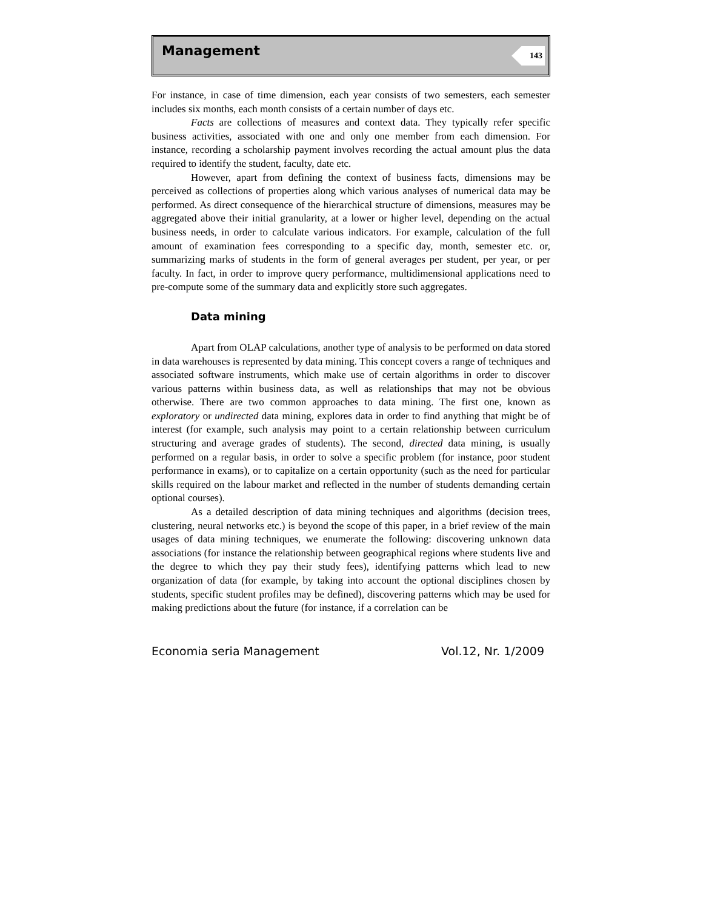Management 143
For instance, in case of time dimension, each year consists of two semesters, each semester includes six months, each month consists of a certain number of days etc.
Facts are collections of measures and context data. They typically refer specific business activities, associated with one and only one member from each dimension. For instance, recording a scholarship payment involves recording the actual amount plus the data required to identify the student, faculty, date etc.
However, apart from defining the context of business facts, dimensions may be perceived as collections of properties along which various analyses of numerical data may be performed. As direct consequence of the hierarchical structure of dimensions, measures may be aggregated above their initial granularity, at a lower or higher level, depending on the actual business needs, in order to calculate various indicators. For example, calculation of the full amount of examination fees corresponding to a specific day, month, semester etc. or, summarizing marks of students in the form of general averages per student, per year, or per faculty. In fact, in order to improve query performance, multidimensional applications need to pre-compute some of the summary data and explicitly store such aggregates.
Data mining
Apart from OLAP calculations, another type of analysis to be performed on data stored in data warehouses is represented by data mining. This concept covers a range of techniques and associated software instruments, which make use of certain algorithms in order to discover various patterns within business data, as well as relationships that may not be obvious otherwise. There are two common approaches to data mining. The first one, known as exploratory or undirected data mining, explores data in order to find anything that might be of interest (for example, such analysis may point to a certain relationship between curriculum structuring and average grades of students). The second, directed data mining, is usually performed on a regular basis, in order to solve a specific problem (for instance, poor student performance in exams), or to capitalize on a certain opportunity (such as the need for particular skills required on the labour market and reflected in the number of students demanding certain optional courses).
As a detailed description of data mining techniques and algorithms (decision trees, clustering, neural networks etc.) is beyond the scope of this paper, in a brief review of the main usages of data mining techniques, we enumerate the following: discovering unknown data associations (for instance the relationship between geographical regions where students live and the degree to which they pay their study fees), identifying patterns which lead to new organization of data (for example, by taking into account the optional disciplines chosen by students, specific student profiles may be defined), discovering patterns which may be used for making predictions about the future (for instance, if a correlation can be
Economia seria Management Vol.12, Nr. 1/2009